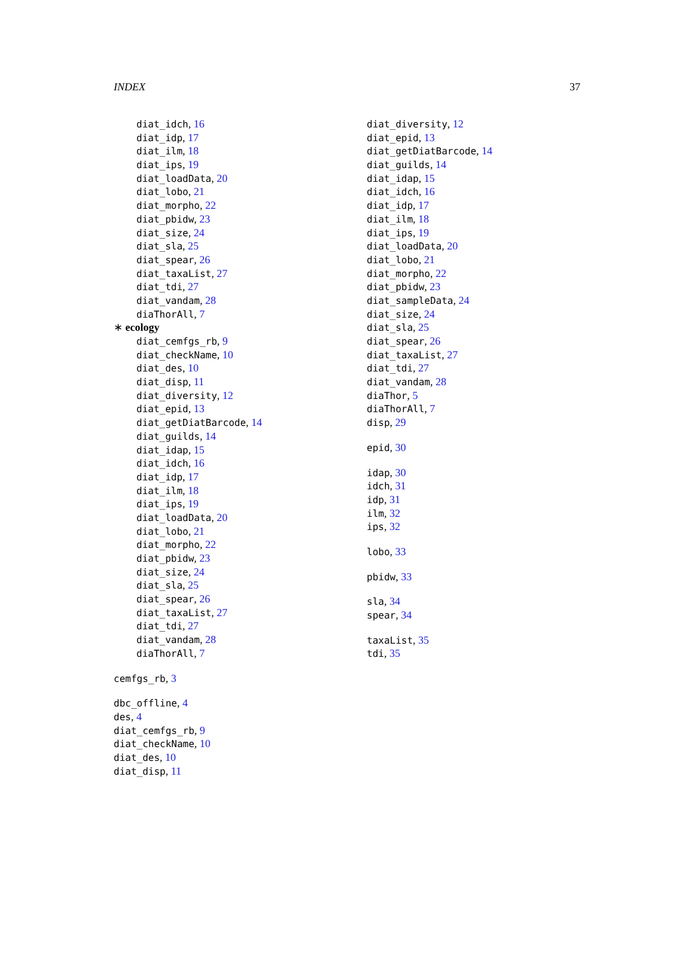INDEX 37
diat_idch, 16
diat_idp, 17
diat_ilm, 18
diat_ips, 19
diat_loadData, 20
diat_lobo, 21
diat_morpho, 22
diat_pbidw, 23
diat_size, 24
diat_sla, 25
diat_spear, 26
diat_taxaList, 27
diat_tdi, 27
diat_vandam, 28
diaThorAll, 7
∗ ecology
diat_cemfgs_rb, 9
diat_checkName, 10
diat_des, 10
diat_disp, 11
diat_diversity, 12
diat_epid, 13
diat_getDiatBarcode, 14
diat_guilds, 14
diat_idap, 15
diat_idch, 16
diat_idp, 17
diat_ilm, 18
diat_ips, 19
diat_loadData, 20
diat_lobo, 21
diat_morpho, 22
diat_pbidw, 23
diat_size, 24
diat_sla, 25
diat_spear, 26
diat_taxaList, 27
diat_tdi, 27
diat_vandam, 28
diaThorAll, 7
cemfgs_rb, 3
dbc_offline, 4
des, 4
diat_cemfgs_rb, 9
diat_checkName, 10
diat_des, 10
diat_disp, 11
diat_diversity, 12
diat_epid, 13
diat_getDiatBarcode, 14
diat_guilds, 14
diat_idap, 15
diat_idch, 16
diat_idp, 17
diat_ilm, 18
diat_ips, 19
diat_loadData, 20
diat_lobo, 21
diat_morpho, 22
diat_pbidw, 23
diat_sampleData, 24
diat_size, 24
diat_sla, 25
diat_spear, 26
diat_taxaList, 27
diat_tdi, 27
diat_vandam, 28
diaThor, 5
diaThorAll, 7
disp, 29
epid, 30
idap, 30
idch, 31
idp, 31
ilm, 32
ips, 32
lobo, 33
pbidw, 33
sla, 34
spear, 34
taxaList, 35
tdi, 35